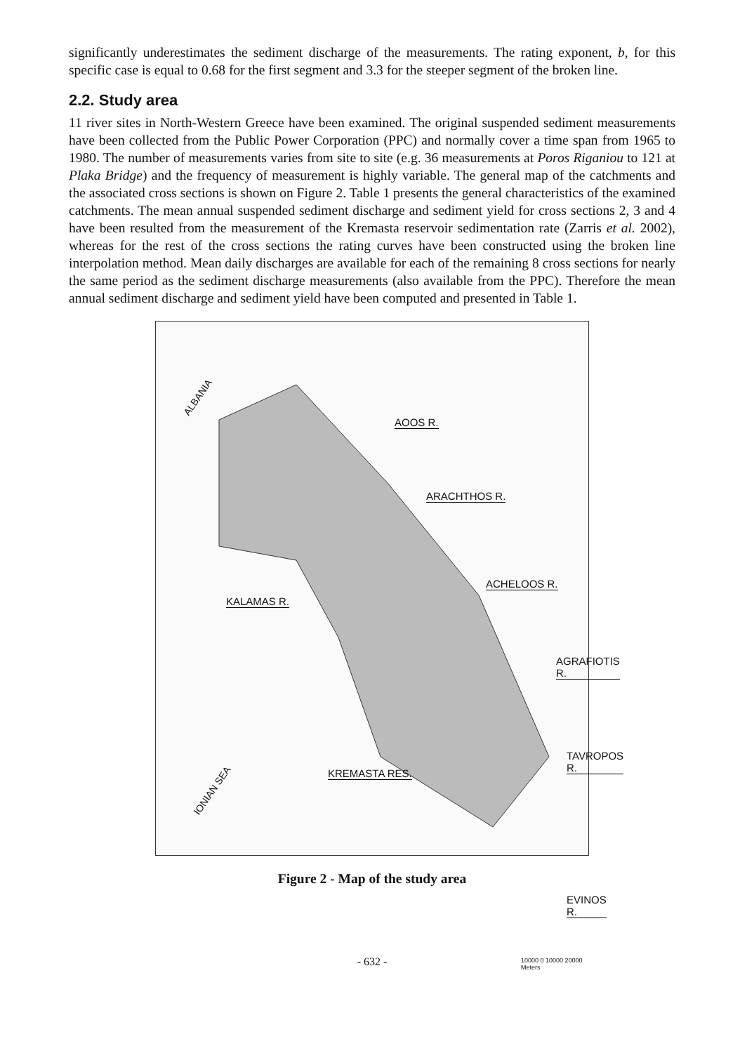significantly underestimates the sediment discharge of the measurements. The rating exponent, b, for this specific case is equal to 0.68 for the first segment and 3.3 for the steeper segment of the broken line.
2.2. Study area
11 river sites in North-Western Greece have been examined. The original suspended sediment measurements have been collected from the Public Power Corporation (PPC) and normally cover a time span from 1965 to 1980. The number of measurements varies from site to site (e.g. 36 measurements at Poros Riganiou to 121 at Plaka Bridge) and the frequency of measurement is highly variable. The general map of the catchments and the associated cross sections is shown on Figure 2. Table 1 presents the general characteristics of the examined catchments. The mean annual suspended sediment discharge and sediment yield for cross sections 2, 3 and 4 have been resulted from the measurement of the Kremasta reservoir sedimentation rate (Zarris et al. 2002), whereas for the rest of the cross sections the rating curves have been constructed using the broken line interpolation method. Mean daily discharges are available for each of the remaining 8 cross sections for nearly the same period as the sediment discharge measurements (also available from the PPC). Therefore the mean annual sediment discharge and sediment yield have been computed and presented in Table 1.
ALBANIA
AOOS R.
ARACHTHOS R.
ACHELOOS R.
KALAMAS R.
AGRAFIOTIS R.
TAVROPOS R.
IONIAN SEA
KREMASTA RES.
EVINOS R.
10000 0 10000 20000 Meters
Figure 2 - Map of the study area
- 632 -